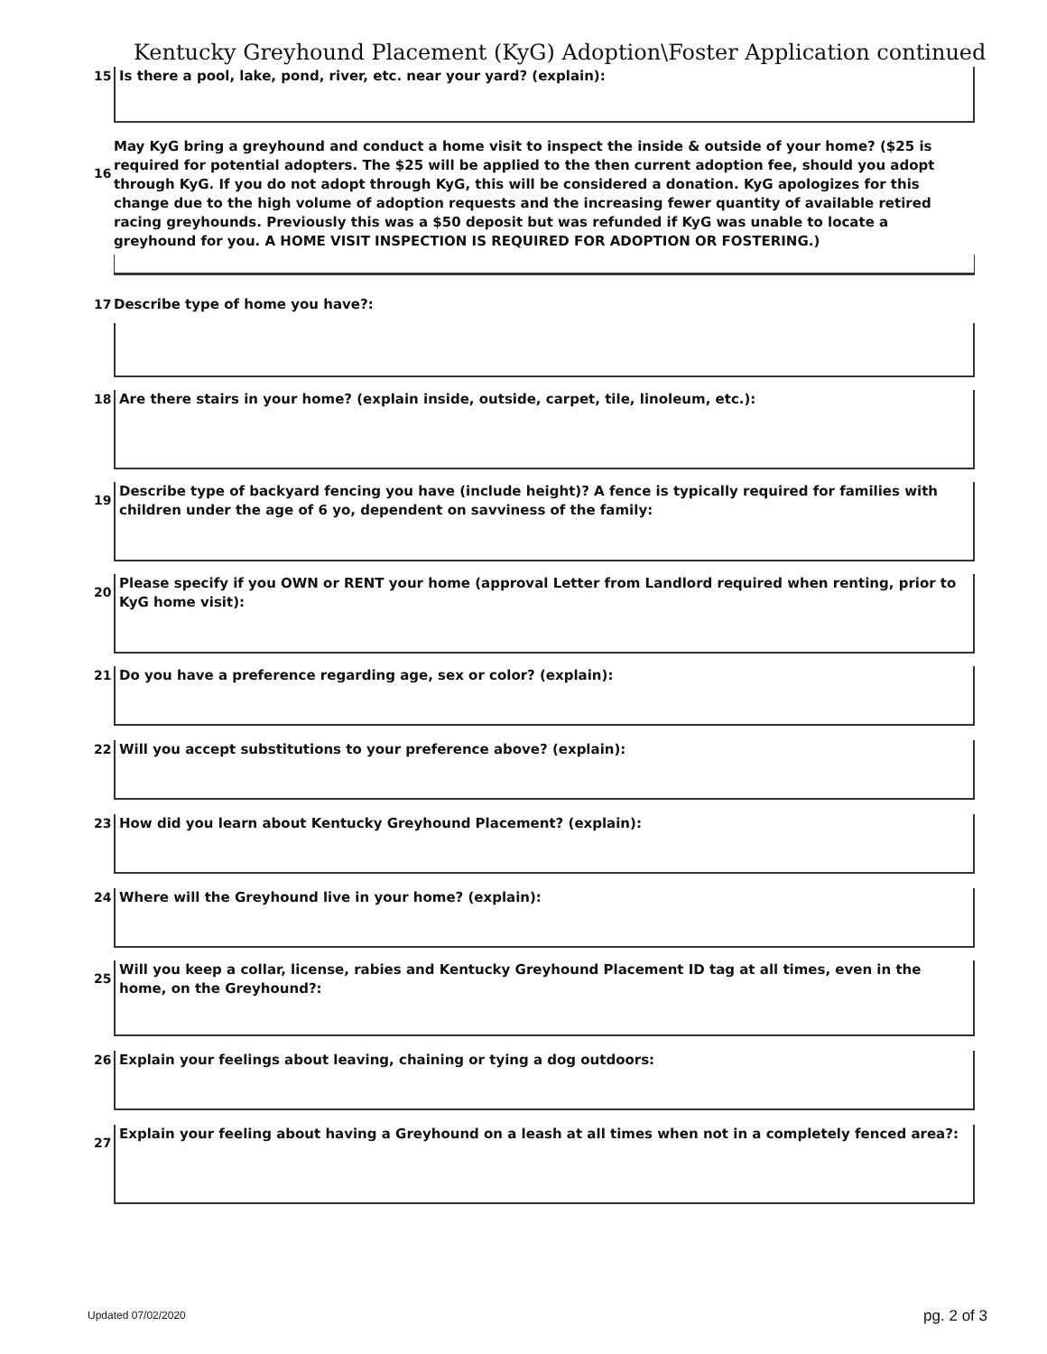Kentucky Greyhound Placement (KyG) Adoption\Foster Application continued
15
Is there a pool, lake, pond, river, etc. near your yard? (explain):
16
May KyG bring a greyhound and conduct a home visit to inspect the inside & outside of your home? ($25 is required for potential adopters. The $25 will be applied to the then current adoption fee, should you adopt through KyG. If you do not adopt through KyG, this will be considered a donation. KyG apologizes for this change due to the high volume of adoption requests and the increasing fewer quantity of available retired racing greyhounds. Previously this was a $50 deposit but was refunded if KyG was unable to locate a greyhound for you. A HOME VISIT INSPECTION IS REQUIRED FOR ADOPTION OR FOSTERING.)
17 Describe type of home you have?:
18
Are there stairs in your home? (explain inside, outside, carpet, tile, linoleum, etc.):
19
Describe type of backyard fencing you have (include height)? A fence is typically required for families with children under the age of 6 yo, dependent on savviness of the family:
20
Please specify if you OWN or RENT your home (approval Letter from Landlord required when renting, prior to KyG home visit):
21
Do you have a preference regarding age, sex or color? (explain):
22
Will you accept substitutions to your preference above? (explain):
23
How did you learn about Kentucky Greyhound Placement? (explain):
24
Where will the Greyhound live in your home? (explain):
25
Will you keep a collar, license, rabies and Kentucky Greyhound Placement ID tag at all times, even in the home, on the Greyhound?:
26
Explain your feelings about leaving, chaining or tying a dog outdoors:
27
Explain your feeling about having a Greyhound on a leash at all times when not in a completely fenced area?:
Updated 07/02/2020 pg. 2 of 3